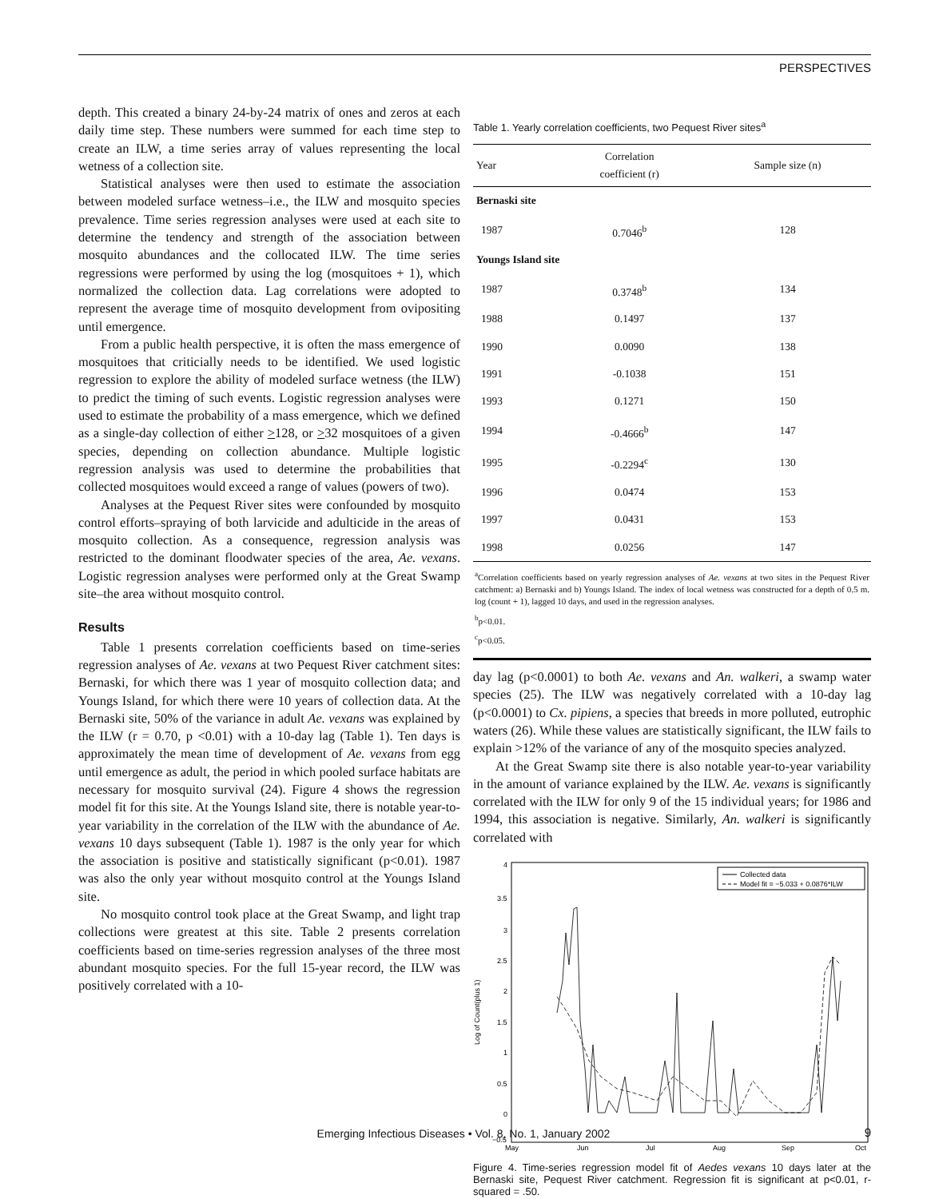PERSPECTIVES
depth. This created a binary 24-by-24 matrix of ones and zeros at each daily time step. These numbers were summed for each time step to create an ILW, a time series array of values representing the local wetness of a collection site.
Statistical analyses were then used to estimate the association between modeled surface wetness–i.e., the ILW and mosquito species prevalence. Time series regression analyses were used at each site to determine the tendency and strength of the association between mosquito abundances and the collocated ILW. The time series regressions were performed by using the log (mosquitoes + 1), which normalized the collection data. Lag correlations were adopted to represent the average time of mosquito development from ovipositing until emergence.
From a public health perspective, it is often the mass emergence of mosquitoes that criticially needs to be identified. We used logistic regression to explore the ability of modeled surface wetness (the ILW) to predict the timing of such events. Logistic regression analyses were used to estimate the probability of a mass emergence, which we defined as a single-day collection of either >128, or >32 mosquitoes of a given species, depending on collection abundance. Multiple logistic regression analysis was used to determine the probabilities that collected mosquitoes would exceed a range of values (powers of two).
Analyses at the Pequest River sites were confounded by mosquito control efforts–spraying of both larvicide and adulticide in the areas of mosquito collection. As a consequence, regression analysis was restricted to the dominant floodwater species of the area, Ae. vexans. Logistic regression analyses were performed only at the Great Swamp site–the area without mosquito control.
Results
Table 1 presents correlation coefficients based on time-series regression analyses of Ae. vexans at two Pequest River catchment sites: Bernaski, for which there was 1 year of mosquito collection data; and Youngs Island, for which there were 10 years of collection data. At the Bernaski site, 50% of the variance in adult Ae. vexans was explained by the ILW (r = 0.70, p <0.01) with a 10-day lag (Table 1). Ten days is approximately the mean time of development of Ae. vexans from egg until emergence as adult, the period in which pooled surface habitats are necessary for mosquito survival (24). Figure 4 shows the regression model fit for this site. At the Youngs Island site, there is notable year-to-year variability in the correlation of the ILW with the abundance of Ae. vexans 10 days subsequent (Table 1). 1987 is the only year for which the association is positive and statistically significant (p<0.01). 1987 was also the only year without mosquito control at the Youngs Island site.
No mosquito control took place at the Great Swamp, and light trap collections were greatest at this site. Table 2 presents correlation coefficients based on time-series regression analyses of the three most abundant mosquito species. For the full 15-year record, the ILW was positively correlated with a 10-
Table 1. Yearly correlation coefficients, two Pequest River sites<sup>a</sup>
| Year | Correlation coefficient (r) | Sample size (n) |
| --- | --- | --- |
| Bernaski site | | |
| 1987 | 0.7046<sup>b</sup> | 128 |
| Youngs Island site | | |
| 1987 | 0.3748<sup>b</sup> | 134 |
| 1988 | 0.1497 | 137 |
| 1990 | 0.0090 | 138 |
| 1991 | -0.1038 | 151 |
| 1993 | 0.1271 | 150 |
| 1994 | -0.4666<sup>b</sup> | 147 |
| 1995 | -0.2294<sup>c</sup> | 130 |
| 1996 | 0.0474 | 153 |
| 1997 | 0.0431 | 153 |
| 1998 | 0.0256 | 147 |
<sup>a</sup> Correlation coefficients based on yearly regression analyses of Ae. vexans at two sites in the Pequest River catchment: a) Bernaski and b) Youngs Island. The index of local wetness was constructed for a depth of 0.5 m. log (count + 1), lagged 10 days, and used in the regression analyses.
<sup>b</sup> p<0.01.
<sup>c</sup> p<0.05.
day lag (p<0.0001) to both Ae. vexans and An. walkeri, a swamp water species (25). The ILW was negatively correlated with a 10-day lag (p<0.0001) to Cx. pipiens, a species that breeds in more polluted, eutrophic waters (26). While these values are statistically significant, the ILW fails to explain >12% of the variance of any of the mosquito species analyzed.
At the Great Swamp site there is also notable year-to-year variability in the amount of variance explained by the ILW. Ae. vexans is significantly correlated with the ILW for only 9 of the 15 individual years; for 1986 and 1994, this association is negative. Similarly, An. walkeri is significantly correlated with
4
3.5
3
2.5
2
1.5
1
0.5
0
−0.5
Log of Count(plus 1)
May
Jun
Jul
Aug
Sep
Oct
Collected data
Model fit = −5.033 + 0.0876*ILW
Figure 4. Time-series regression model fit of Aedes vexans 10 days later at the Bernaski site, Pequest River catchment. Regression fit is significant at p<0.01, r-squared = .50.
Emerging Infectious Diseases • Vol. 8, No. 1, January 2002 9